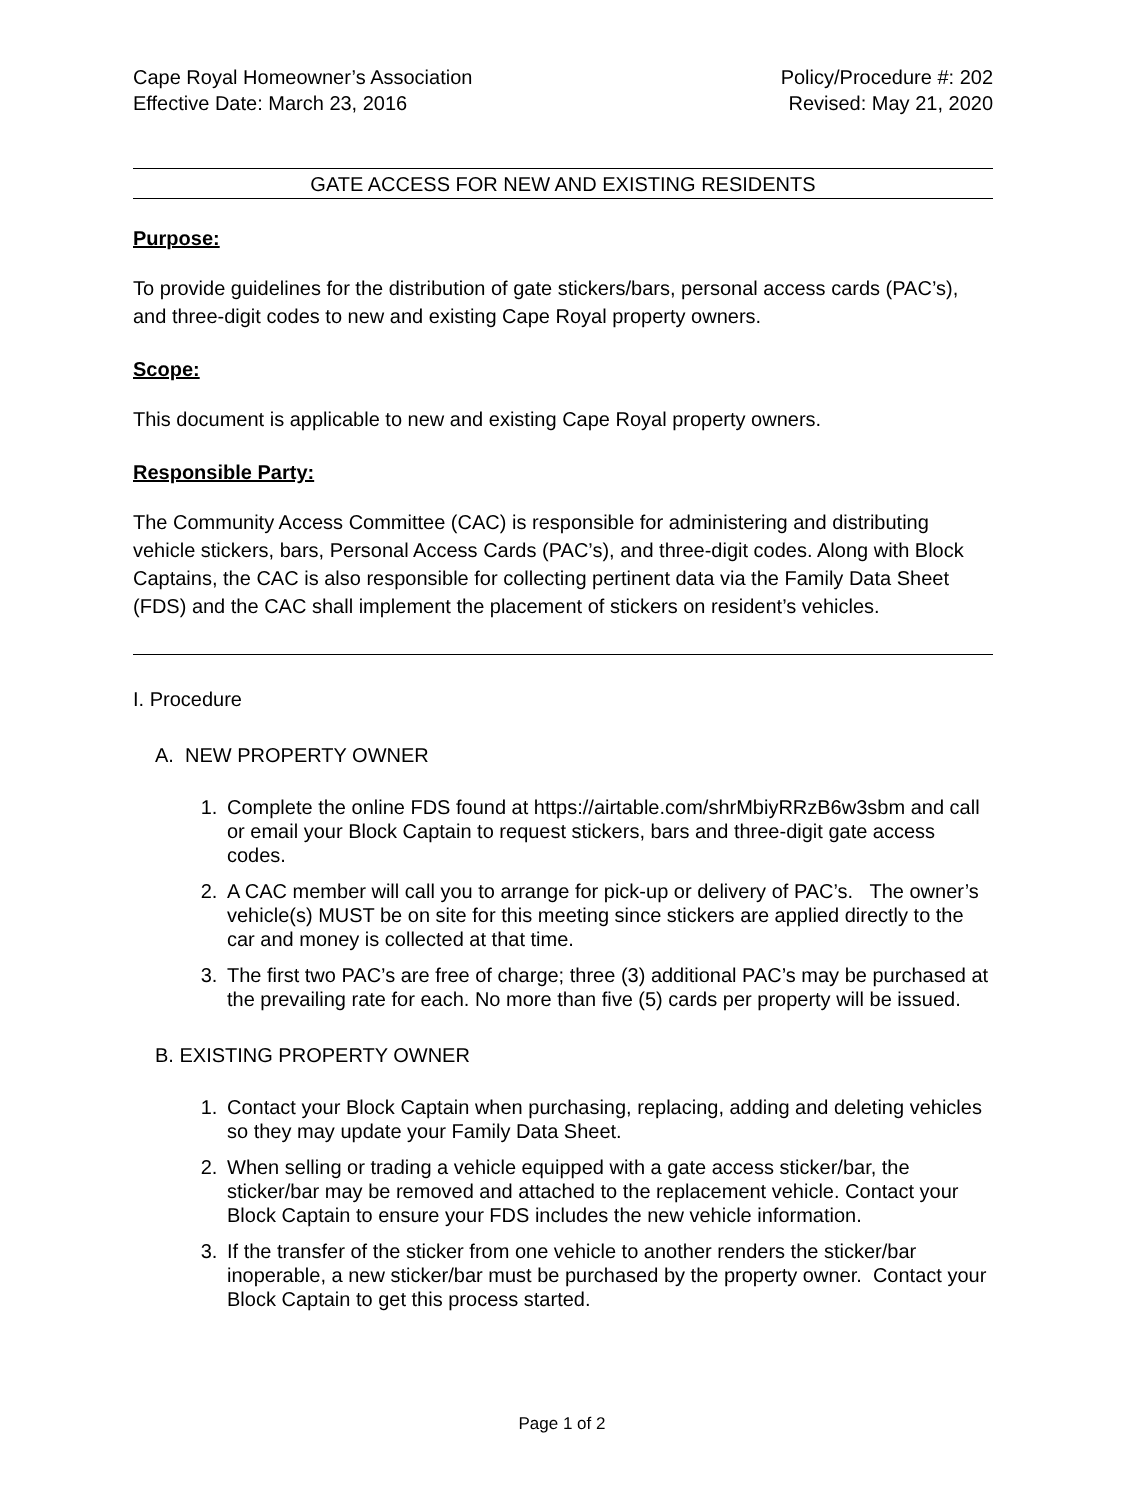Cape Royal Homeowner’s Association
Effective Date: March 23, 2016
Policy/Procedure #: 202
Revised: May 21, 2020
GATE ACCESS FOR NEW AND EXISTING RESIDENTS
Purpose:
To provide guidelines for the distribution of gate stickers/bars, personal access cards (PAC’s), and three-digit codes to new and existing Cape Royal property owners.
Scope:
This document is applicable to new and existing Cape Royal property owners.
Responsible Party:
The Community Access Committee (CAC) is responsible for administering and distributing vehicle stickers, bars, Personal Access Cards (PAC’s), and three-digit codes. Along with Block Captains, the CAC is also responsible for collecting pertinent data via the Family Data Sheet (FDS) and the CAC shall implement the placement of stickers on resident’s vehicles.
I. Procedure
A. NEW PROPERTY OWNER
1. Complete the online FDS found at https://airtable.com/shrMbiyRRzB6w3sbm and call or email your Block Captain to request stickers, bars and three-digit gate access codes.
2. A CAC member will call you to arrange for pick-up or delivery of PAC’s. The owner’s vehicle(s) MUST be on site for this meeting since stickers are applied directly to the car and money is collected at that time.
3. The first two PAC’s are free of charge; three (3) additional PAC’s may be purchased at the prevailing rate for each. No more than five (5) cards per property will be issued.
B. EXISTING PROPERTY OWNER
1. Contact your Block Captain when purchasing, replacing, adding and deleting vehicles so they may update your Family Data Sheet.
2. When selling or trading a vehicle equipped with a gate access sticker/bar, the sticker/bar may be removed and attached to the replacement vehicle. Contact your Block Captain to ensure your FDS includes the new vehicle information.
3. If the transfer of the sticker from one vehicle to another renders the sticker/bar inoperable, a new sticker/bar must be purchased by the property owner. Contact your Block Captain to get this process started.
Page 1 of 2